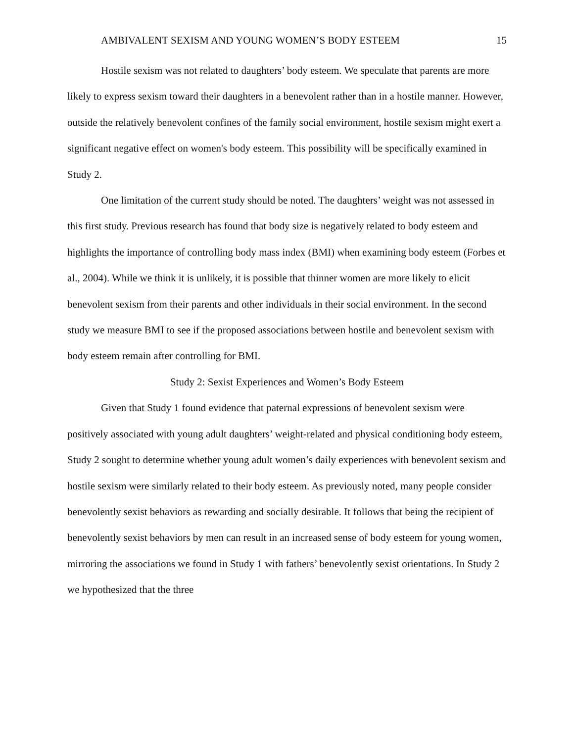AMBIVALENT SEXISM AND YOUNG WOMEN’S BODY ESTEEM 15
Hostile sexism was not related to daughters’ body esteem. We speculate that parents are more likely to express sexism toward their daughters in a benevolent rather than in a hostile manner. However, outside the relatively benevolent confines of the family social environment, hostile sexism might exert a significant negative effect on women's body esteem. This possibility will be specifically examined in Study 2.
One limitation of the current study should be noted. The daughters’ weight was not assessed in this first study. Previous research has found that body size is negatively related to body esteem and highlights the importance of controlling body mass index (BMI) when examining body esteem (Forbes et al., 2004). While we think it is unlikely, it is possible that thinner women are more likely to elicit benevolent sexism from their parents and other individuals in their social environment. In the second study we measure BMI to see if the proposed associations between hostile and benevolent sexism with body esteem remain after controlling for BMI.
Study 2: Sexist Experiences and Women’s Body Esteem
Given that Study 1 found evidence that paternal expressions of benevolent sexism were positively associated with young adult daughters’ weight-related and physical conditioning body esteem, Study 2 sought to determine whether young adult women’s daily experiences with benevolent sexism and hostile sexism were similarly related to their body esteem. As previously noted, many people consider benevolently sexist behaviors as rewarding and socially desirable. It follows that being the recipient of benevolently sexist behaviors by men can result in an increased sense of body esteem for young women, mirroring the associations we found in Study 1 with fathers’ benevolently sexist orientations. In Study 2 we hypothesized that the three